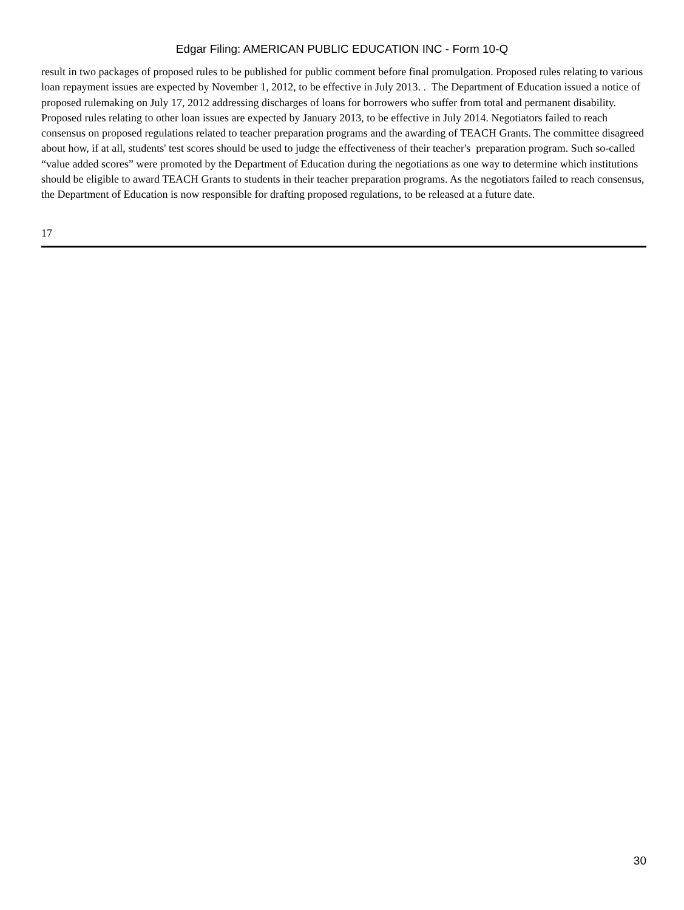Edgar Filing: AMERICAN PUBLIC EDUCATION INC - Form 10-Q
result in two packages of proposed rules to be published for public comment before final promulgation. Proposed rules relating to various loan repayment issues are expected by November 1, 2012, to be effective in July 2013. . The Department of Education issued a notice of proposed rulemaking on July 17, 2012 addressing discharges of loans for borrowers who suffer from total and permanent disability. Proposed rules relating to other loan issues are expected by January 2013, to be effective in July 2014. Negotiators failed to reach consensus on proposed regulations related to teacher preparation programs and the awarding of TEACH Grants. The committee disagreed about how, if at all, students' test scores should be used to judge the effectiveness of their teacher's preparation program. Such so-called “value added scores” were promoted by the Department of Education during the negotiations as one way to determine which institutions should be eligible to award TEACH Grants to students in their teacher preparation programs. As the negotiators failed to reach consensus, the Department of Education is now responsible for drafting proposed regulations, to be released at a future date.
17
30